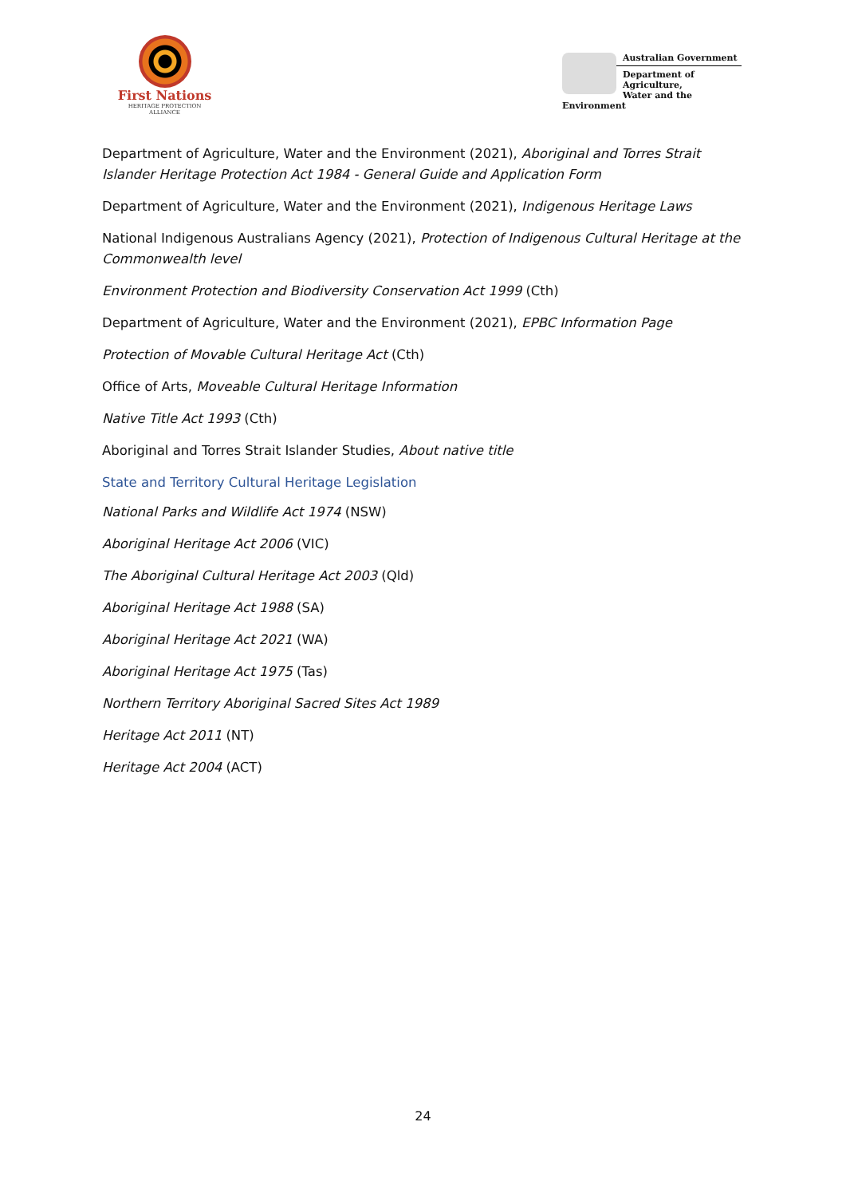First Nations
HERITAGE PROTECTION
ALLIANCE
Australian Government
Department of Agriculture,
Water and the Environment
Department of Agriculture, Water and the Environment (2021), Aboriginal and Torres Strait Islander Heritage Protection Act 1984 - General Guide and Application Form
Department of Agriculture, Water and the Environment (2021), Indigenous Heritage Laws
National Indigenous Australians Agency (2021), Protection of Indigenous Cultural Heritage at the Commonwealth level
Environment Protection and Biodiversity Conservation Act 1999 (Cth)
Department of Agriculture, Water and the Environment (2021), EPBC Information Page
Protection of Movable Cultural Heritage Act (Cth)
Office of Arts, Moveable Cultural Heritage Information
Native Title Act 1993 (Cth)
Aboriginal and Torres Strait Islander Studies, About native title
State and Territory Cultural Heritage Legislation
National Parks and Wildlife Act 1974 (NSW)
Aboriginal Heritage Act 2006 (VIC)
The Aboriginal Cultural Heritage Act 2003 (Qld)
Aboriginal Heritage Act 1988 (SA)
Aboriginal Heritage Act 2021 (WA)
Aboriginal Heritage Act 1975 (Tas)
Northern Territory Aboriginal Sacred Sites Act 1989
Heritage Act 2011 (NT)
Heritage Act 2004 (ACT)
24